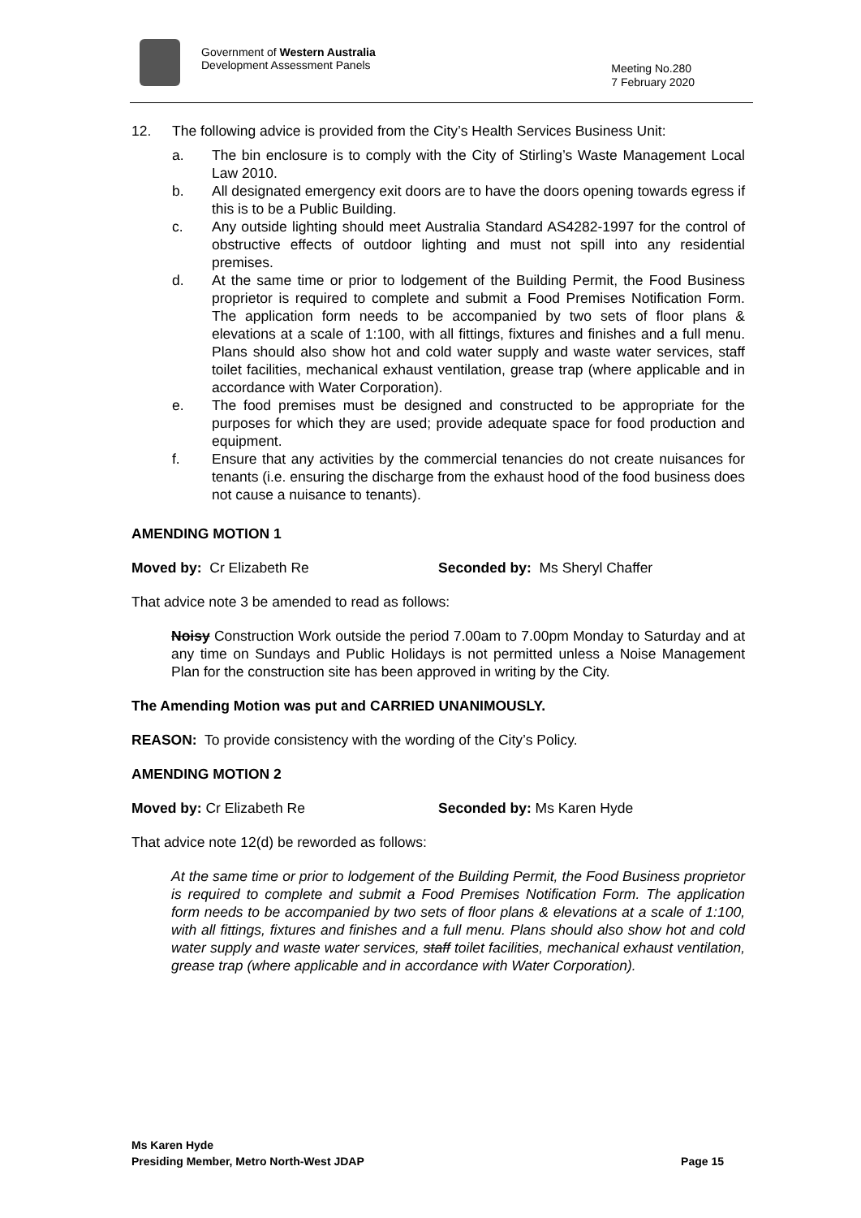Government of Western Australia
Development Assessment Panels
Meeting No.280
7 February 2020
12. The following advice is provided from the City’s Health Services Business Unit:
a. The bin enclosure is to comply with the City of Stirling’s Waste Management Local Law 2010.
b. All designated emergency exit doors are to have the doors opening towards egress if this is to be a Public Building.
c. Any outside lighting should meet Australia Standard AS4282-1997 for the control of obstructive effects of outdoor lighting and must not spill into any residential premises.
d. At the same time or prior to lodgement of the Building Permit, the Food Business proprietor is required to complete and submit a Food Premises Notification Form. The application form needs to be accompanied by two sets of floor plans & elevations at a scale of 1:100, with all fittings, fixtures and finishes and a full menu. Plans should also show hot and cold water supply and waste water services, staff toilet facilities, mechanical exhaust ventilation, grease trap (where applicable and in accordance with Water Corporation).
e. The food premises must be designed and constructed to be appropriate for the purposes for which they are used; provide adequate space for food production and equipment.
f. Ensure that any activities by the commercial tenancies do not create nuisances for tenants (i.e. ensuring the discharge from the exhaust hood of the food business does not cause a nuisance to tenants).
AMENDING MOTION 1
Moved by: Cr Elizabeth Re Seconded by: Ms Sheryl Chaffer
That advice note 3 be amended to read as follows:
Noisy Construction Work outside the period 7.00am to 7.00pm Monday to Saturday and at any time on Sundays and Public Holidays is not permitted unless a Noise Management Plan for the construction site has been approved in writing by the City.
The Amending Motion was put and CARRIED UNANIMOUSLY.
REASON: To provide consistency with the wording of the City’s Policy.
AMENDING MOTION 2
Moved by: Cr Elizabeth Re Seconded by: Ms Karen Hyde
That advice note 12(d) be reworded as follows:
At the same time or prior to lodgement of the Building Permit, the Food Business proprietor is required to complete and submit a Food Premises Notification Form. The application form needs to be accompanied by two sets of floor plans & elevations at a scale of 1:100, with all fittings, fixtures and finishes and a full menu. Plans should also show hot and cold water supply and waste water services, staff toilet facilities, mechanical exhaust ventilation, grease trap (where applicable and in accordance with Water Corporation).
Ms Karen Hyde
Presiding Member, Metro North-West JDAP Page 15